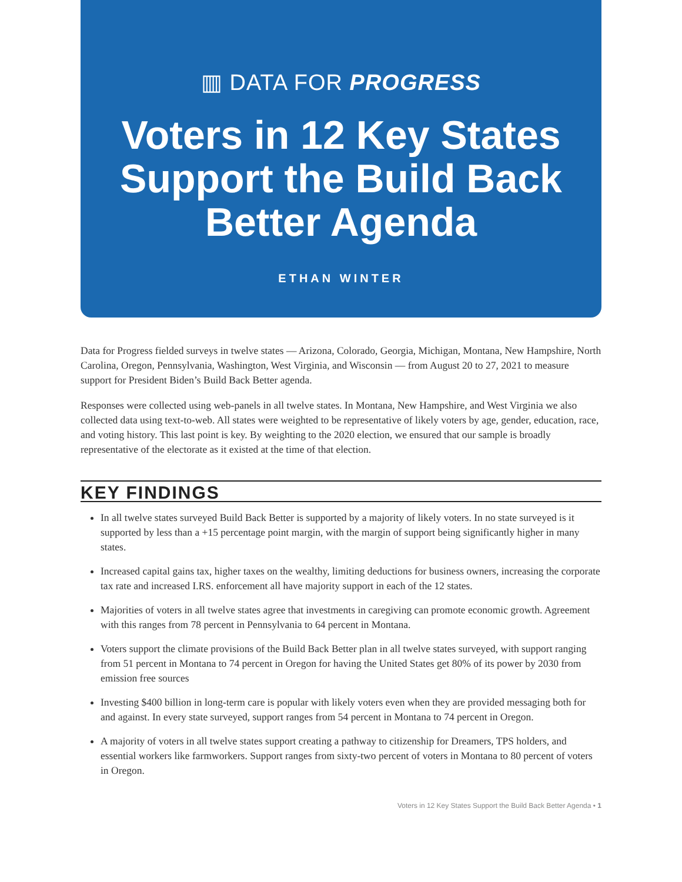▥ DATA FOR PROGRESS
Voters in 12 Key States
Support the Build Back
Better Agenda
ETHAN WINTER
Data for Progress fielded surveys in twelve states — Arizona, Colorado, Georgia, Michigan, Montana, New Hampshire, North Carolina, Oregon, Pennsylvania, Washington, West Virginia, and Wisconsin — from August 20 to 27, 2021 to measure support for President Biden’s Build Back Better agenda.
Responses were collected using web-panels in all twelve states. In Montana, New Hampshire, and West Virginia we also collected data using text-to-web. All states were weighted to be representative of likely voters by age, gender, education, race, and voting history. This last point is key. By weighting to the 2020 election, we ensured that our sample is broadly representative of the electorate as it existed at the time of that election.
KEY FINDINGS
In all twelve states surveyed Build Back Better is supported by a majority of likely voters. In no state surveyed is it supported by less than a +15 percentage point margin, with the margin of support being significantly higher in many states.
Increased capital gains tax, higher taxes on the wealthy, limiting deductions for business owners, increasing the corporate tax rate and increased I.RS. enforcement all have majority support in each of the 12 states.
Majorities of voters in all twelve states agree that investments in caregiving can promote economic growth. Agreement with this ranges from 78 percent in Pennsylvania to 64 percent in Montana.
Voters support the climate provisions of the Build Back Better plan in all twelve states surveyed, with support ranging from 51 percent in Montana to 74 percent in Oregon for having the United States get 80% of its power by 2030 from emission free sources
Investing $400 billion in long-term care is popular with likely voters even when they are provided messaging both for and against. In every state surveyed, support ranges from 54 percent in Montana to 74 percent in Oregon.
A majority of voters in all twelve states support creating a pathway to citizenship for Dreamers, TPS holders, and essential workers like farmworkers. Support ranges from sixty-two percent of voters in Montana to 80 percent of voters in Oregon.
Voters in 12 Key States Support the Build Back Better Agenda • 1